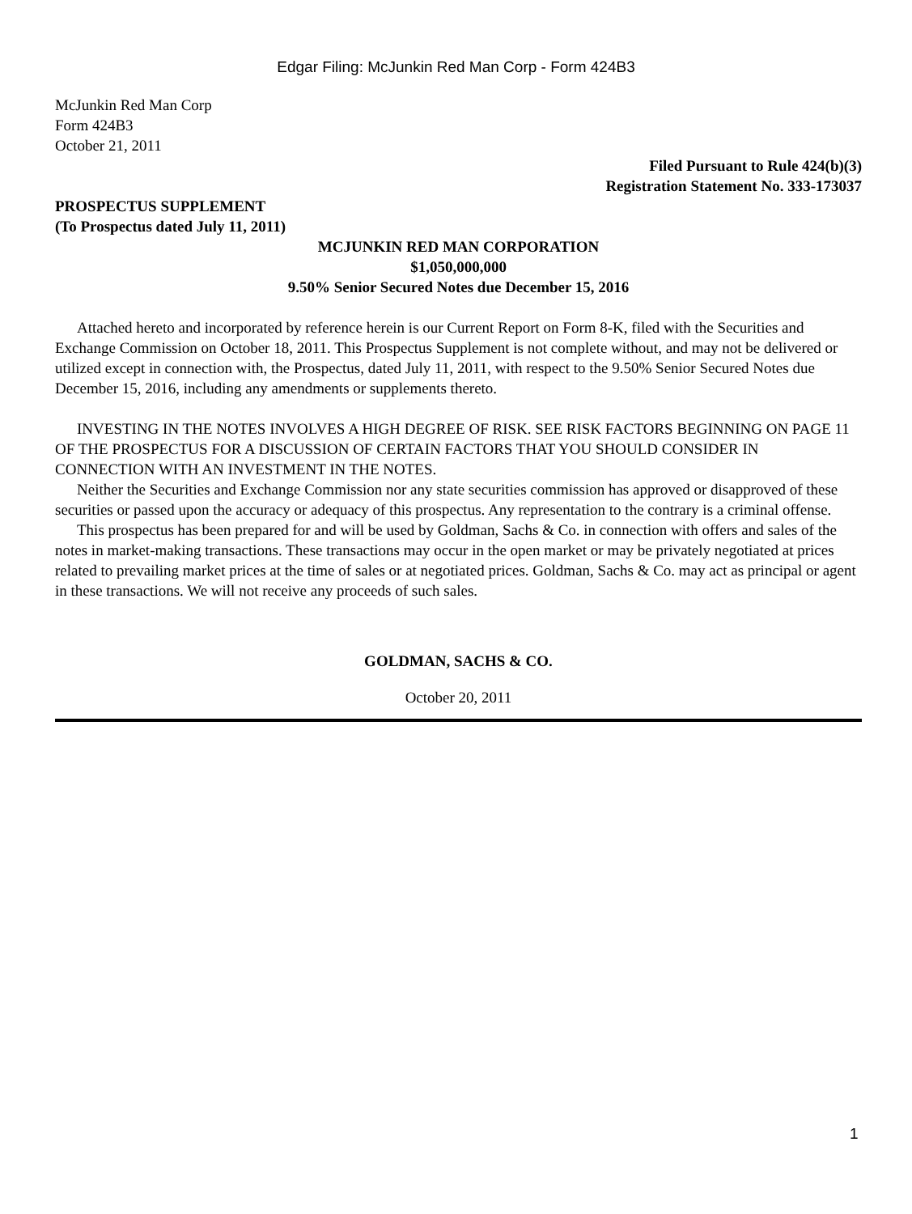Edgar Filing: McJunkin Red Man Corp - Form 424B3
McJunkin Red Man Corp
Form 424B3
October 21, 2011
Filed Pursuant to Rule 424(b)(3)
Registration Statement No. 333-173037
PROSPECTUS SUPPLEMENT
(To Prospectus dated July 11, 2011)
MCJUNKIN RED MAN CORPORATION
$1,050,000,000
9.50% Senior Secured Notes due December 15, 2016
Attached hereto and incorporated by reference herein is our Current Report on Form 8-K, filed with the Securities and Exchange Commission on October 18, 2011. This Prospectus Supplement is not complete without, and may not be delivered or utilized except in connection with, the Prospectus, dated July 11, 2011, with respect to the 9.50% Senior Secured Notes due December 15, 2016, including any amendments or supplements thereto.
INVESTING IN THE NOTES INVOLVES A HIGH DEGREE OF RISK. SEE RISK FACTORS BEGINNING ON PAGE 11 OF THE PROSPECTUS FOR A DISCUSSION OF CERTAIN FACTORS THAT YOU SHOULD CONSIDER IN CONNECTION WITH AN INVESTMENT IN THE NOTES.
Neither the Securities and Exchange Commission nor any state securities commission has approved or disapproved of these securities or passed upon the accuracy or adequacy of this prospectus. Any representation to the contrary is a criminal offense.
This prospectus has been prepared for and will be used by Goldman, Sachs & Co. in connection with offers and sales of the notes in market-making transactions. These transactions may occur in the open market or may be privately negotiated at prices related to prevailing market prices at the time of sales or at negotiated prices. Goldman, Sachs & Co. may act as principal or agent in these transactions. We will not receive any proceeds of such sales.
GOLDMAN, SACHS & CO.
October 20, 2011
1